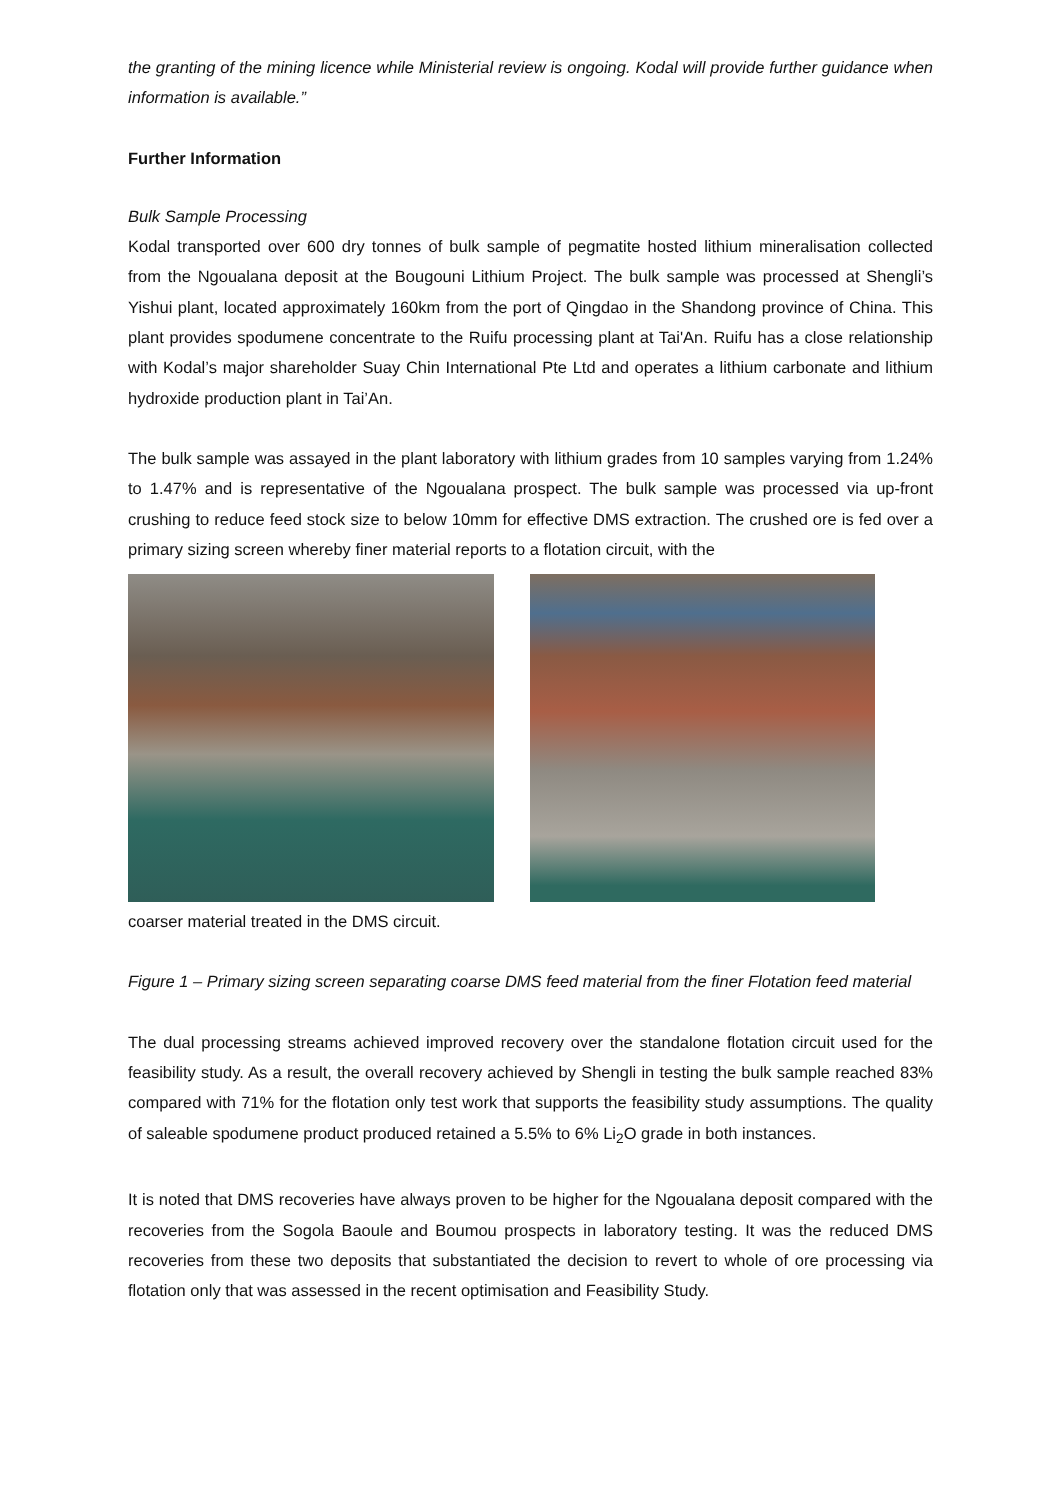the granting of the mining licence while Ministerial review is ongoing. Kodal will provide further guidance when information is available.”
Further Information
Bulk Sample Processing
Kodal transported over 600 dry tonnes of bulk sample of pegmatite hosted lithium mineralisation collected from the Ngoualana deposit at the Bougouni Lithium Project. The bulk sample was processed at Shengli’s Yishui plant, located approximately 160km from the port of Qingdao in the Shandong province of China. This plant provides spodumene concentrate to the Ruifu processing plant at Tai'An. Ruifu has a close relationship with Kodal’s major shareholder Suay Chin International Pte Ltd and operates a lithium carbonate and lithium hydroxide production plant in Tai’An.
The bulk sample was assayed in the plant laboratory with lithium grades from 10 samples varying from 1.24% to 1.47% and is representative of the Ngoualana prospect. The bulk sample was processed via up-front crushing to reduce feed stock size to below 10mm for effective DMS extraction. The crushed ore is fed over a primary sizing screen whereby finer material reports to a flotation circuit, with the
coarser material treated in the DMS circuit.
Figure 1 – Primary sizing screen separating coarse DMS feed material from the finer Flotation feed material
The dual processing streams achieved improved recovery over the standalone flotation circuit used for the feasibility study. As a result, the overall recovery achieved by Shengli in testing the bulk sample reached 83% compared with 71% for the flotation only test work that supports the feasibility study assumptions. The quality of saleable spodumene product produced retained a 5.5% to 6% Li<sub>2</sub>O grade in both instances.
It is noted that DMS recoveries have always proven to be higher for the Ngoualana deposit compared with the recoveries from the Sogola Baoule and Boumou prospects in laboratory testing. It was the reduced DMS recoveries from these two deposits that substantiated the decision to revert to whole of ore processing via flotation only that was assessed in the recent optimisation and Feasibility Study.